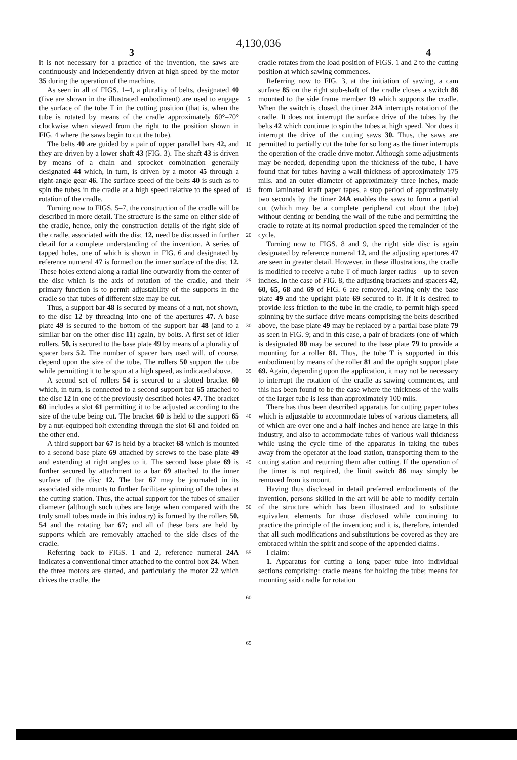4,130,036
3 4
it is not necessary for a practice of the invention, the saws are continuously and independently driven at high speed by the motor 35 during the operation of the machine.
As seen in all of FIGS. 1–4, a plurality of belts, designated 40 (five are shown in the illustrated embodiment) are used to engage the surface of the tube T in the cutting position (that is, when the tube is rotated by means of the cradle approximately 60°–70° clockwise when viewed from the right to the position shown in FIG. 4 where the saws begin to cut the tube).
The belts 40 are guided by a pair of upper parallel bars 42, and they are driven by a lower shaft 43 (FIG. 3). The shaft 43 is driven by means of a chain and sprocket combination generally designated 44 which, in turn, is driven by a motor 45 through a right-angle gear 46. The surface speed of the belts 40 is such as to spin the tubes in the cradle at a high speed relative to the speed of rotation of the cradle.
Turning now to FIGS. 5–7, the construction of the cradle will be described in more detail. The structure is the same on either side of the cradle, hence, only the construction details of the right side of the cradle, associated with the disc 12, need be discussed in further detail for a complete understanding of the invention. A series of tapped holes, one of which is shown in FIG. 6 and designated by reference numeral 47 is formed on the inner surface of the disc 12. These holes extend along a radial line outwardly from the center of the disc which is the axis of rotation of the cradle, and their primary function is to permit adjustability of the supports in the cradle so that tubes of different size may be cut.
Thus, a support bar 48 is secured by means of a nut, not shown, to the disc 12 by threading into one of the apertures 47. A base plate 49 is secured to the bottom of the support bar 48 (and to a similar bar on the other disc 11) again, by bolts. A first set of idler rollers, 50, is secured to the base plate 49 by means of a plurality of spacer bars 52. The number of spacer bars used will, of course, depend upon the size of the tube. The rollers 50 support the tube while permitting it to be spun at a high speed, as indicated above.
A second set of rollers 54 is secured to a slotted bracket 60 which, in turn, is connected to a second support bar 65 attached to the disc 12 in one of the previously described holes 47. The bracket 60 includes a slot 61 permitting it to be adjusted according to the size of the tube being cut. The bracket 60 is held to the support 65 by a nut-equipped bolt extending through the slot 61 and folded on the other end.
A third support bar 67 is held by a bracket 68 which is mounted to a second base plate 69 attached by screws to the base plate 49 and extending at right angles to it. The second base plate 69 is further secured by attachment to a bar 69 attached to the inner surface of the disc 12. The bar 67 may be journaled in its associated side mounts to further facilitate spinning of the tubes at the cutting station. Thus, the actual support for the tubes of smaller diameter (although such tubes are large when compared with the truly small tubes made in this industry) is formed by the rollers 50, 54 and the rotating bar 67; and all of these bars are held by supports which are removably attached to the side discs of the cradle.
Referring back to FIGS. 1 and 2, reference numeral 24A indicates a conventional timer attached to the control box 24. When the three motors are started, and particularly the motor 22 which drives the cradle, the
5
10
15
20
25
30
35
40
45
50
55
60
65
cradle rotates from the load position of FIGS. 1 and 2 to the cutting position at which sawing commences.
Referring now to FIG. 3, at the initiation of sawing, a cam surface 85 on the right stub-shaft of the cradle closes a switch 86 mounted to the side frame member 19 which supports the cradle. When the switch is closed, the timer 24A interrupts rotation of the cradle. It does not interrupt the surface drive of the tubes by the belts 42 which continue to spin the tubes at high speed. Nor does it interrupt the drive of the cutting saws 30. Thus, the saws are permitted to partially cut the tube for so long as the timer interrupts the operation of the cradle drive motor. Although some adjustments may be needed, depending upon the thickness of the tube, I have found that for tubes having a wall thickness of approximately 175 mils. and an outer diameter of approximately three inches, made from laminated kraft paper tapes, a stop period of approximately two seconds by the timer 24A enables the saws to form a partial cut (which may be a complete peripheral cut about the tube) without denting or bending the wall of the tube and permitting the cradle to rotate at its normal production speed the remainder of the cycle.
Turning now to FIGS. 8 and 9, the right side disc is again designated by reference numeral 12, and the adjusting apertures 47 are seen in greater detail. However, in these illustrations, the cradle is modified to receive a tube T of much larger radius—up to seven inches. In the case of FIG. 8, the adjusting brackets and spacers 42, 60, 65, 68 and 69 of FIG. 6 are removed, leaving only the base plate 49 and the upright plate 69 secured to it. If it is desired to provide less friction to the tube in the cradle, to permit high-speed spinning by the surface drive means comprising the belts described above, the base plate 49 may be replaced by a partial base plate 79 as seen in FIG. 9; and in this case, a pair of brackets (one of which is designated 80 may be secured to the base plate 79 to provide a mounting for a roller 81. Thus, the tube T is supported in this embodiment by means of the roller 81 and the upright support plate 69. Again, depending upon the application, it may not be necessary to interrupt the rotation of the cradle as sawing commences, and this has been found to be the case where the thickness of the walls of the larger tube is less than approximately 100 mils.
There has thus been described apparatus for cutting paper tubes which is adjustable to accommodate tubes of various diameters, all of which are over one and a half inches and hence are large in this industry, and also to accommodate tubes of various wall thickness while using the cycle time of the apparatus in taking the tubes away from the operator at the load station, transporting them to the cutting station and returning them after cutting. If the operation of the timer is not required, the limit switch 86 may simply be removed from its mount.
Having thus disclosed in detail preferred embodiments of the invention, persons skilled in the art will be able to modify certain of the structure which has been illustrated and to substitute equivalent elements for those disclosed while continuing to practice the principle of the invention; and it is, therefore, intended that all such modifications and substitutions be covered as they are embraced within the spirit and scope of the appended claims.
I claim:
1. Apparatus for cutting a long paper tube into individual sections comprising: cradle means for holding the tube; means for mounting said cradle for rotation